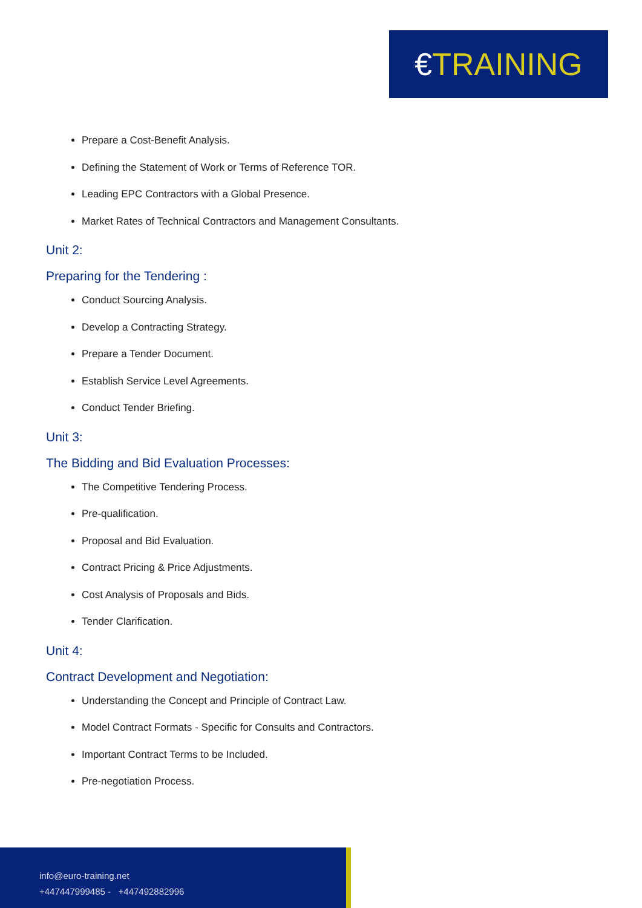€TRAINING
Prepare a Cost-Benefit Analysis.
Defining the Statement of Work or Terms of Reference TOR.
Leading EPC Contractors with a Global Presence.
Market Rates of Technical Contractors and Management Consultants.
Unit 2:
Preparing for the Tendering :
Conduct Sourcing Analysis.
Develop a Contracting Strategy.
Prepare a Tender Document.
Establish Service Level Agreements.
Conduct Tender Briefing.
Unit 3:
The Bidding and Bid Evaluation Processes:
The Competitive Tendering Process.
Pre-qualification.
Proposal and Bid Evaluation.
Contract Pricing & Price Adjustments.
Cost Analysis of Proposals and Bids.
Tender Clarification.
Unit 4:
Contract Development and Negotiation:
Understanding the Concept and Principle of Contract Law.
Model Contract Formats - Specific for Consults and Contractors.
Important Contract Terms to be Included.
Pre-negotiation Process.
info@euro-training.net
+447447999485 - +447492882996